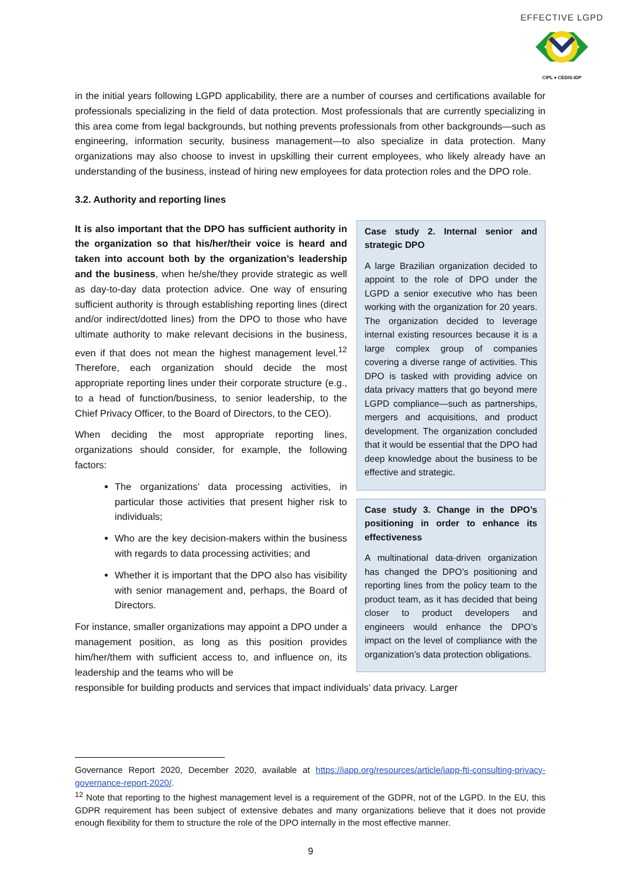EFFECTIVE LGPD
CIPL ♦ CEDIS-IDP
in the initial years following LGPD applicability, there are a number of courses and certifications available for professionals specializing in the field of data protection. Most professionals that are currently specializing in this area come from legal backgrounds, but nothing prevents professionals from other backgrounds—such as engineering, information security, business management—to also specialize in data protection. Many organizations may also choose to invest in upskilling their current employees, who likely already have an understanding of the business, instead of hiring new employees for data protection roles and the DPO role.
3.2. Authority and reporting lines
It is also important that the DPO has sufficient authority in the organization so that his/her/their voice is heard and taken into account both by the organization’s leadership and the business, when he/she/they provide strategic as well as day-to-day data protection advice. One way of ensuring sufficient authority is through establishing reporting lines (direct and/or indirect/dotted lines) from the DPO to those who have ultimate authority to make relevant decisions in the business, even if that does not mean the highest management level.<sup>12</sup> Therefore, each organization should decide the most appropriate reporting lines under their corporate structure (e.g., to a head of function/business, to senior leadership, to the Chief Privacy Officer, to the Board of Directors, to the CEO).
When deciding the most appropriate reporting lines, organizations should consider, for example, the following factors:
The organizations’ data processing activities, in particular those activities that present higher risk to individuals;
Who are the key decision-makers within the business with regards to data processing activities; and
Whether it is important that the DPO also has visibility with senior management and, perhaps, the Board of Directors.
For instance, smaller organizations may appoint a DPO under a management position, as long as this position provides him/her/them with sufficient access to, and influence on, its leadership and the teams who will be
Case study 2. Internal senior and strategic DPO
A large Brazilian organization decided to appoint to the role of DPO under the LGPD a senior executive who has been working with the organization for 20 years. The organization decided to leverage internal existing resources because it is a large complex group of companies covering a diverse range of activities. This DPO is tasked with providing advice on data privacy matters that go beyond mere LGPD compliance—such as partnerships, mergers and acquisitions, and product development. The organization concluded that it would be essential that the DPO had deep knowledge about the business to be effective and strategic.
Case study 3. Change in the DPO’s positioning in order to enhance its effectiveness
A multinational data-driven organization has changed the DPO’s positioning and reporting lines from the policy team to the product team, as it has decided that being closer to product developers and engineers would enhance the DPO’s impact on the level of compliance with the organization’s data protection obligations.
responsible for building products and services that impact individuals’ data privacy. Larger
Governance Report 2020, December 2020, available at https://iapp.org/resources/article/iapp-fti-consulting-privacy-governance-report-2020/.
<sup>12</sup> Note that reporting to the highest management level is a requirement of the GDPR, not of the LGPD. In the EU, this GDPR requirement has been subject of extensive debates and many organizations believe that it does not provide enough flexibility for them to structure the role of the DPO internally in the most effective manner.
9